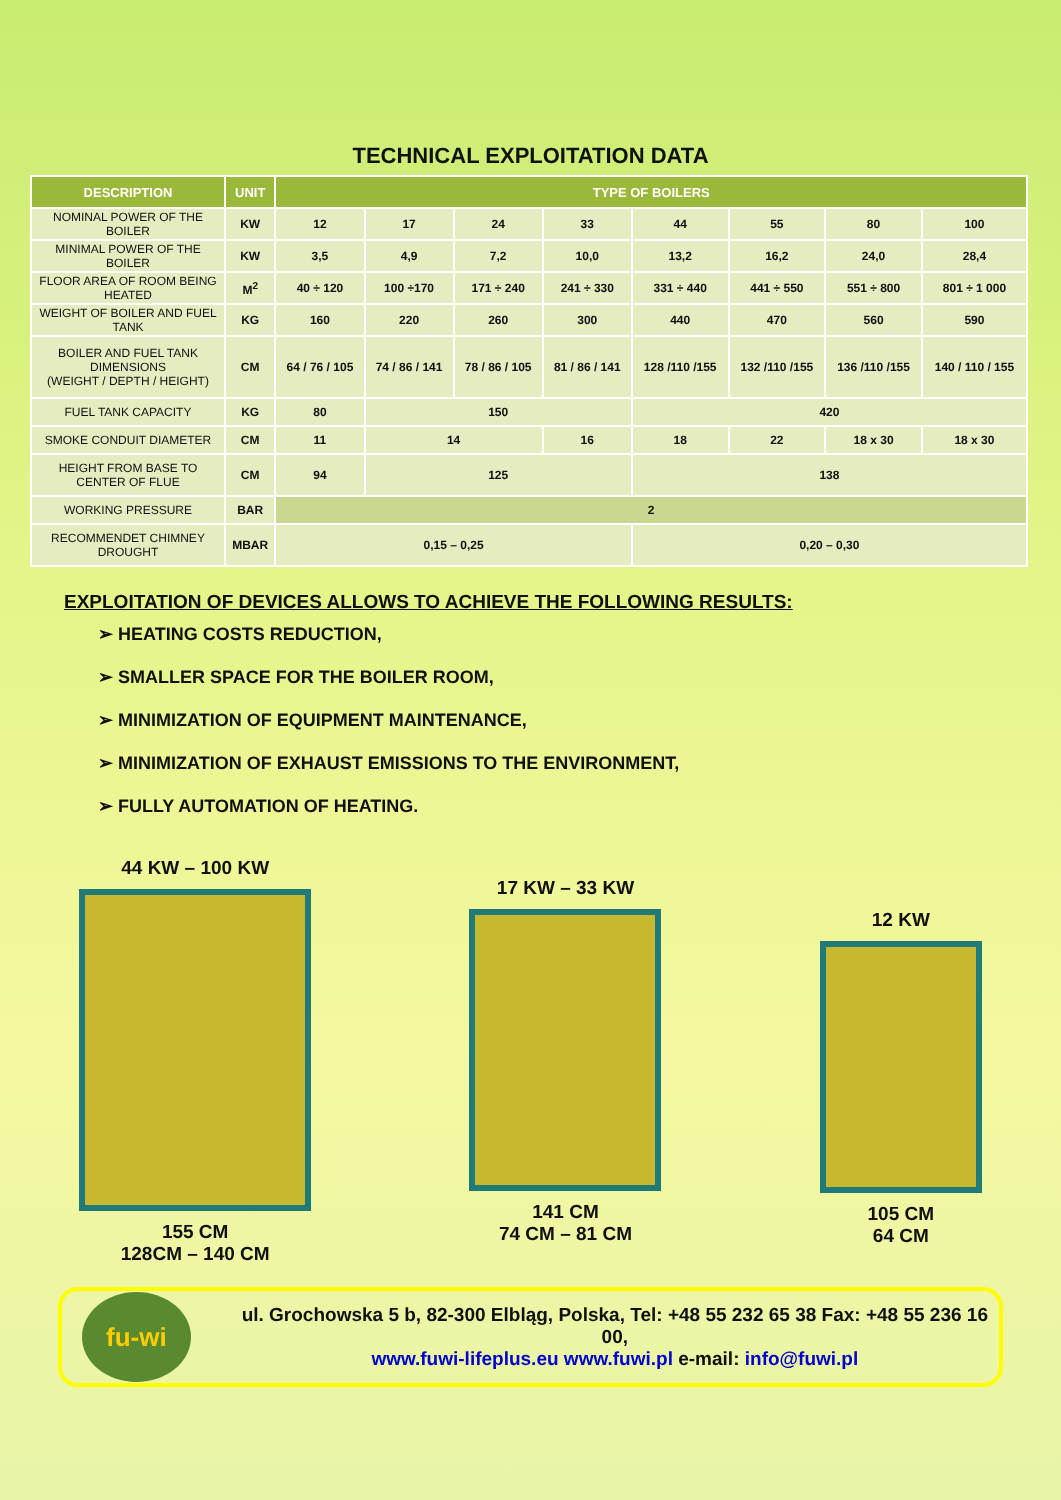TECHNICAL EXPLOITATION DATA
| DESCRIPTION | UNIT | TYPE OF BOILERS | | | | | | | |
| --- | --- | --- | --- | --- | --- | --- | --- | --- | --- |
| NOMINAL POWER OF THE BOILER | KW | 12 | 17 | 24 | 33 | 44 | 55 | 80 | 100 |
| MINIMAL POWER OF THE BOILER | KW | 3,5 | 4,9 | 7,2 | 10,0 | 13,2 | 16,2 | 24,0 | 28,4 |
| FLOOR AREA OF ROOM BEING HEATED | M<sup>2</sup> | 40 ÷ 120 | 100 ÷170 | 171 ÷ 240 | 241 ÷ 330 | 331 ÷ 440 | 441 ÷ 550 | 551 ÷ 800 | 801 ÷ 1 000 |
| WEIGHT OF BOILER AND FUEL TANK | KG | 160 | 220 | 260 | 300 | 440 | 470 | 560 | 590 |
| BOILER AND FUEL TANK DIMENSIONS (WEIGHT / DEPTH / HEIGHT) | CM | 64 / 76 / 105 | 74 / 86 / 141 | 78 / 86 / 105 | 81 / 86 / 141 | 128 /110 /155 | 132 /110 /155 | 136 /110 /155 | 140 / 110 / 155 |
| FUEL TANK CAPACITY | KG | 80 | 150 | | | 420 | | | |
| SMOKE CONDUIT DIAMETER | CM | 11 | 14 | | 16 | 18 | 22 | 18 x 30 | 18 x 30 |
| HEIGHT FROM BASE TO CENTER OF FLUE | CM | 94 | 125 | | | 138 | | | |
| WORKING PRESSURE | BAR | 2 | | | | | | | |
| RECOMMENDET CHIMNEY DROUGHT | MBAR | 0,15 – 0,25 | | | | 0,20 – 0,30 | | | |
EXPLOITATION OF DEVICES ALLOWS TO ACHIEVE THE FOLLOWING RESULTS:
➢ HEATING COSTS REDUCTION,
➢ SMALLER SPACE FOR THE BOILER ROOM,
➢ MINIMIZATION OF EQUIPMENT MAINTENANCE,
➢ MINIMIZATION OF EXHAUST EMISSIONS TO THE ENVIRONMENT,
➢ FULLY AUTOMATION OF HEATING.
44 KW – 100 KW
155 CM
128CM – 140 CM
17 KW – 33 KW
141 CM
74 CM – 81 CM
12 KW
105 CM
64 CM
fu-wi
ul. Grochowska 5 b, 82-300 Elbląg, Polska, Tel: +48 55 232 65 38 Fax: +48 55 236 16 00,
www.fuwi-lifeplus.eu www.fuwi.pl e-mail: info@fuwi.pl